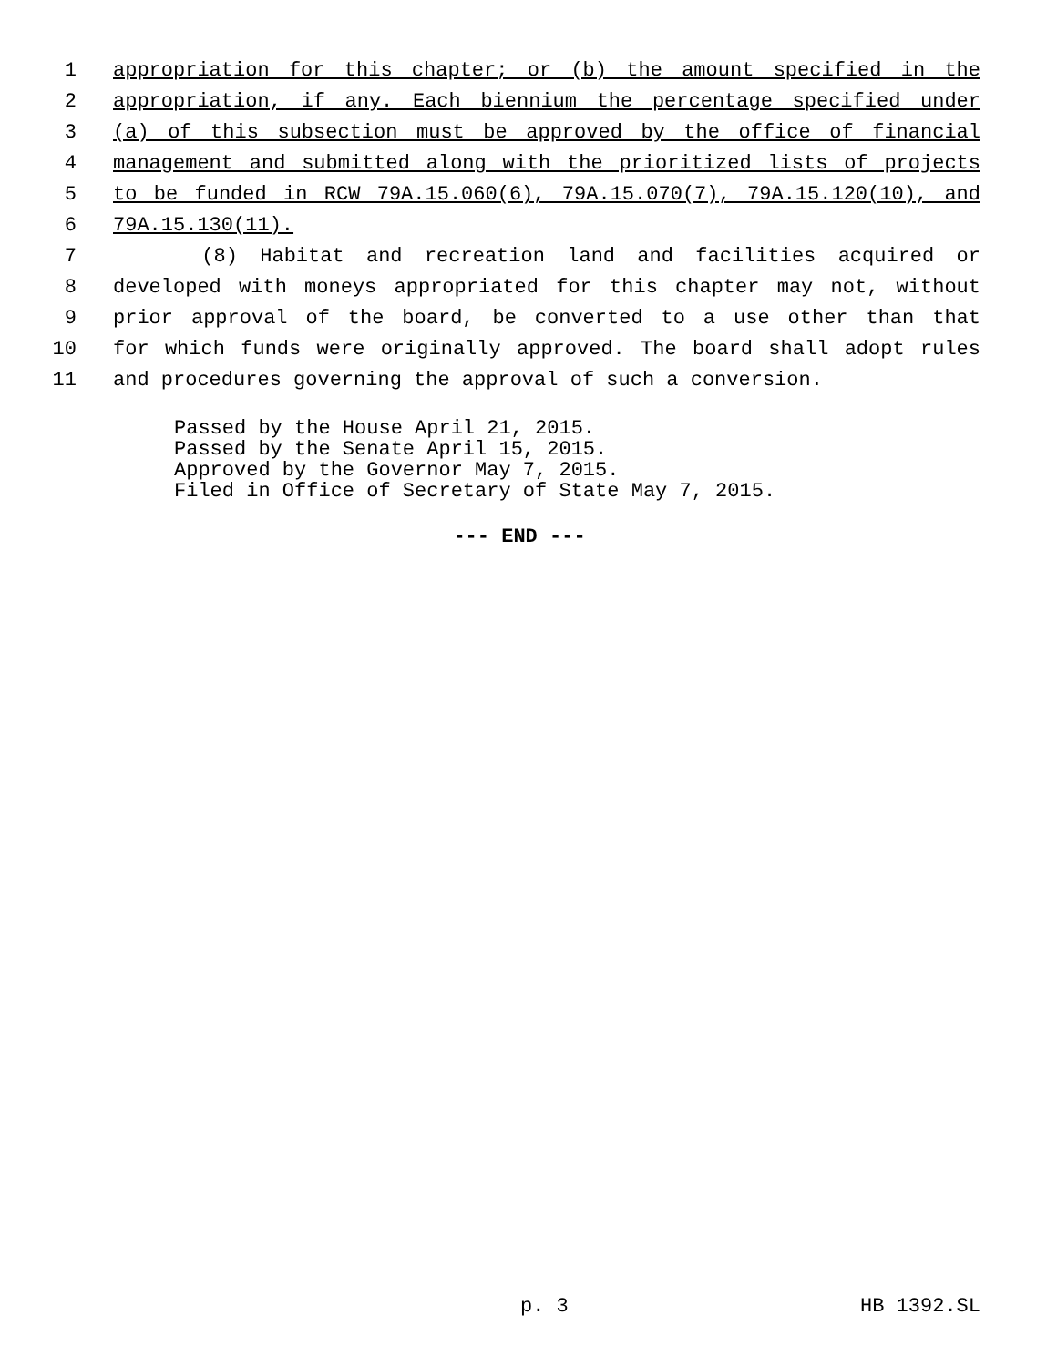1 appropriation for this chapter; or (b) the amount specified in the
2 appropriation, if any. Each biennium the percentage specified under
3 (a) of this subsection must be approved by the office of financial
4 management and submitted along with the prioritized lists of projects
5 to be funded in RCW 79A.15.060(6), 79A.15.070(7), 79A.15.120(10), and
6 79A.15.130(11).
7 (8) Habitat and recreation land and facilities acquired or
8 developed with moneys appropriated for this chapter may not, without
9 prior approval of the board, be converted to a use other than that
10 for which funds were originally approved. The board shall adopt rules
11 and procedures governing the approval of such a conversion.
Passed by the House April 21, 2015.
Passed by the Senate April 15, 2015.
Approved by the Governor May 7, 2015.
Filed in Office of Secretary of State May 7, 2015.
--- END ---
p. 3 HB 1392.SL